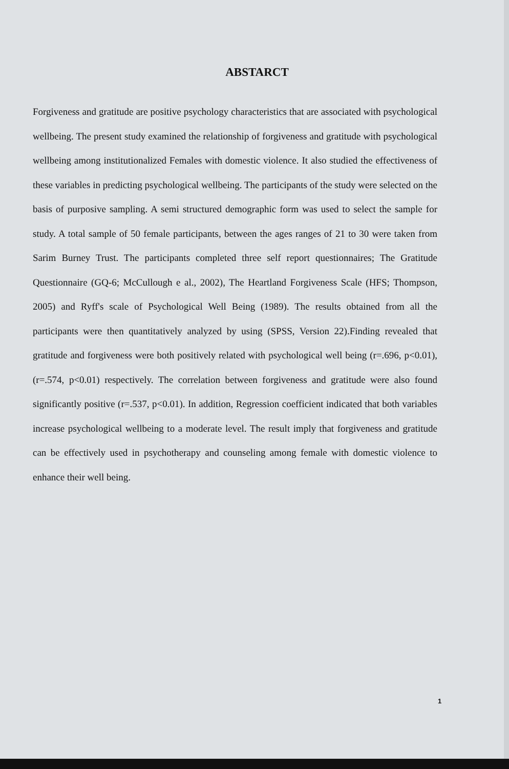ABSTARCT
Forgiveness and gratitude are positive psychology characteristics that are associated with psychological wellbeing. The present study examined the relationship of forgiveness and gratitude with psychological wellbeing among institutionalized Females with domestic violence. It also studied the effectiveness of these variables in predicting psychological wellbeing. The participants of the study were selected on the basis of purposive sampling. A semi structured demographic form was used to select the sample for study. A total sample of 50 female participants, between the ages ranges of 21 to 30 were taken from Sarim Burney Trust. The participants completed three self report questionnaires; The Gratitude Questionnaire (GQ-6; McCullough e al., 2002), The Heartland Forgiveness Scale (HFS; Thompson, 2005) and Ryff's scale of Psychological Well Being (1989). The results obtained from all the participants were then quantitatively analyzed by using (SPSS, Version 22).Finding revealed that gratitude and forgiveness were both positively related with psychological well being (r=.696, p<0.01), (r=.574, p<0.01) respectively. The correlation between forgiveness and gratitude were also found significantly positive (r=.537, p<0.01). In addition, Regression coefficient indicated that both variables increase psychological wellbeing to a moderate level. The result imply that forgiveness and gratitude can be effectively used in psychotherapy and counseling among female with domestic violence to enhance their well being.
1